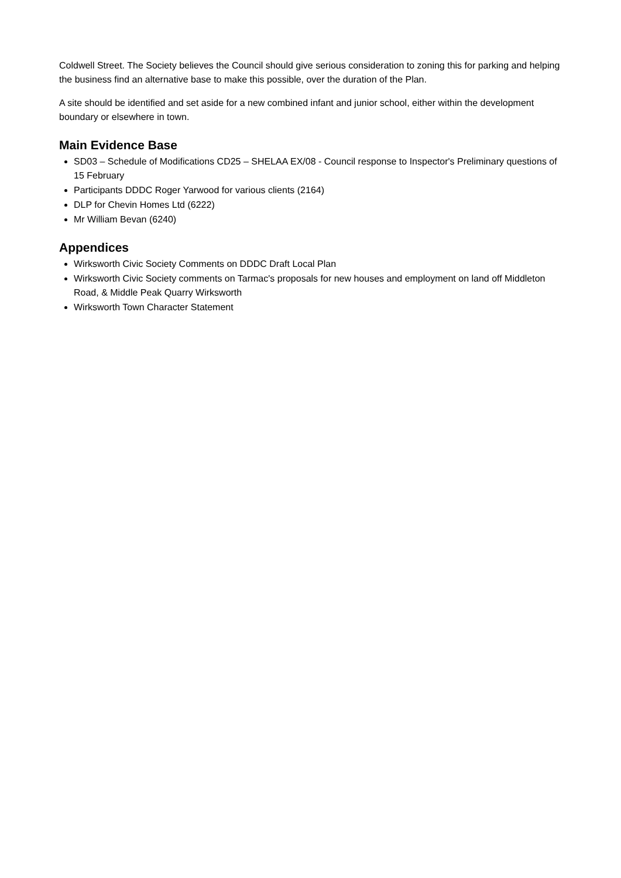Coldwell Street. The Society believes the Council should give serious consideration to zoning this for parking and helping the business find an alternative base to make this possible, over the duration of the Plan.
A site should be identified and set aside for a new combined infant and junior school, either within the development boundary or elsewhere in town.
Main Evidence Base
SD03 – Schedule of Modifications CD25 – SHELAA EX/08 - Council response to Inspector's Preliminary questions of 15 February
Participants DDDC Roger Yarwood for various clients (2164)
DLP for Chevin Homes Ltd (6222)
Mr William Bevan (6240)
Appendices
Wirksworth Civic Society Comments on DDDC Draft Local Plan
Wirksworth Civic Society comments on Tarmac's proposals for new houses and employment on land off Middleton Road, & Middle Peak Quarry Wirksworth
Wirksworth Town Character Statement